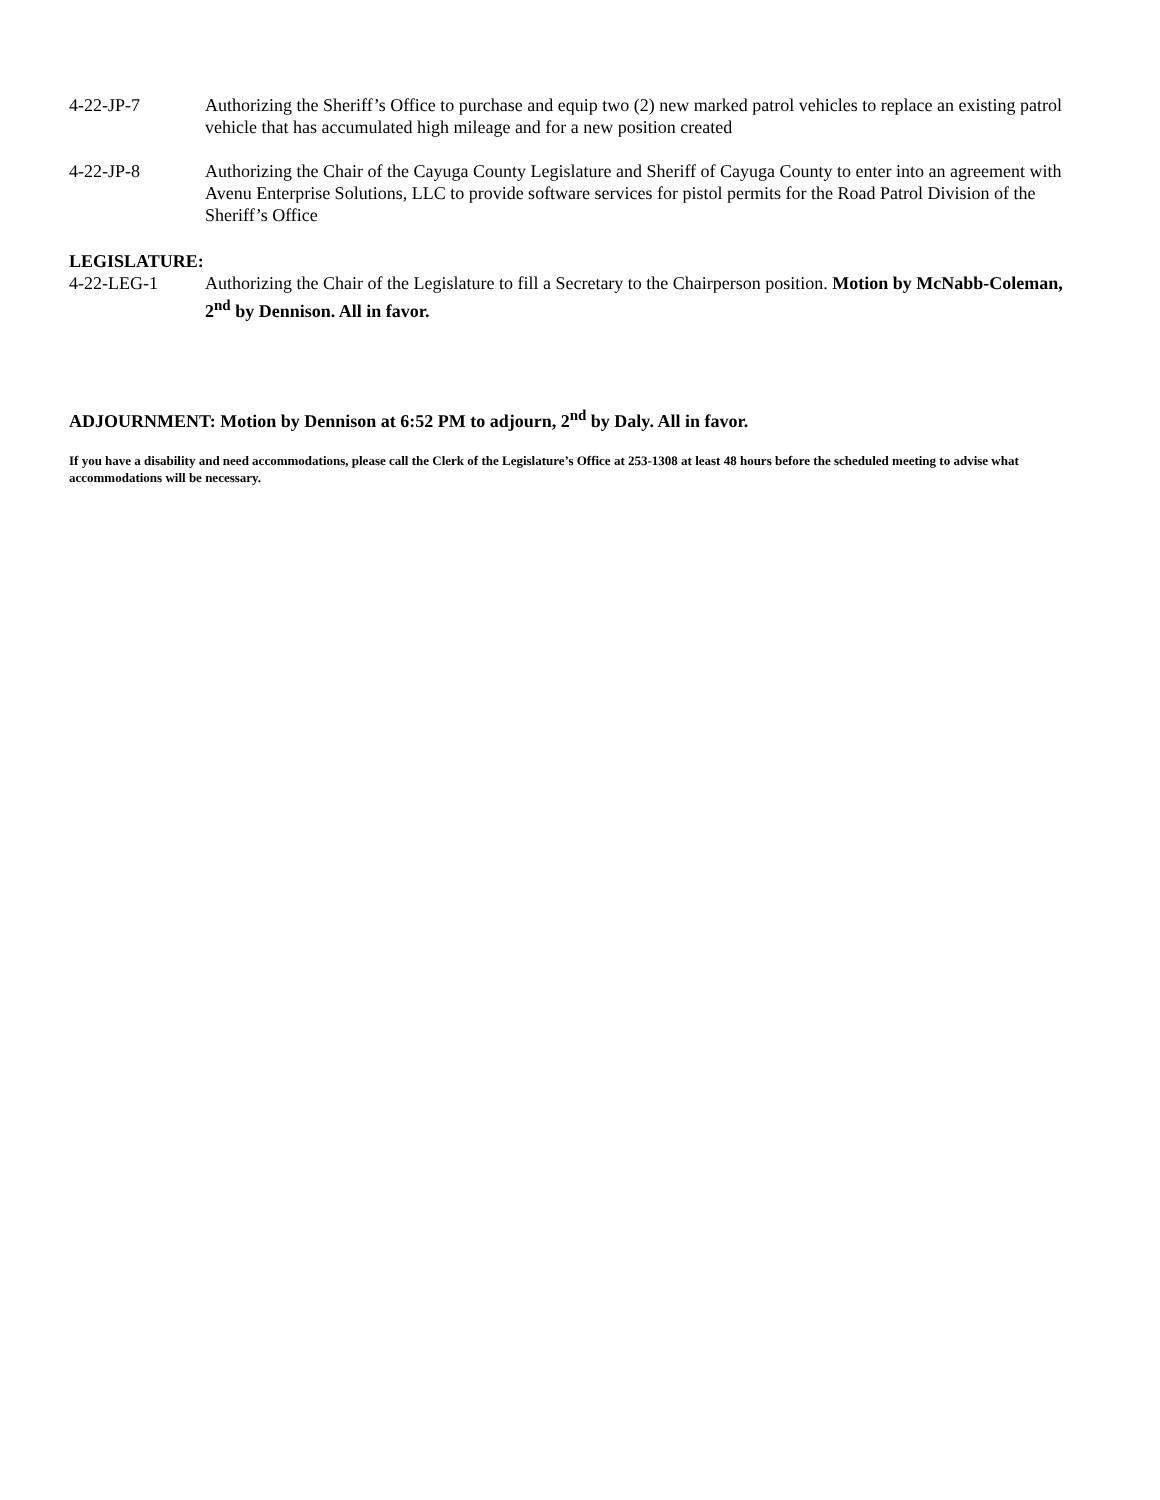4-22-JP-7 Authorizing the Sheriff’s Office to purchase and equip two (2) new marked patrol vehicles to replace an existing patrol vehicle that has accumulated high mileage and for a new position created
4-22-JP-8 Authorizing the Chair of the Cayuga County Legislature and Sheriff of Cayuga County to enter into an agreement with Avenu Enterprise Solutions, LLC to provide software services for pistol permits for the Road Patrol Division of the Sheriff’s Office
LEGISLATURE:
4-22-LEG-1 Authorizing the Chair of the Legislature to fill a Secretary to the Chairperson position. Motion by McNabb-Coleman, 2<sup>nd</sup> by Dennison. All in favor.
ADJOURNMENT: Motion by Dennison at 6:52 PM to adjourn, 2<sup>nd</sup> by Daly. All in favor.
If you have a disability and need accommodations, please call the Clerk of the Legislature’s Office at 253-1308 at least 48 hours before the scheduled meeting to advise what accommodations will be necessary.